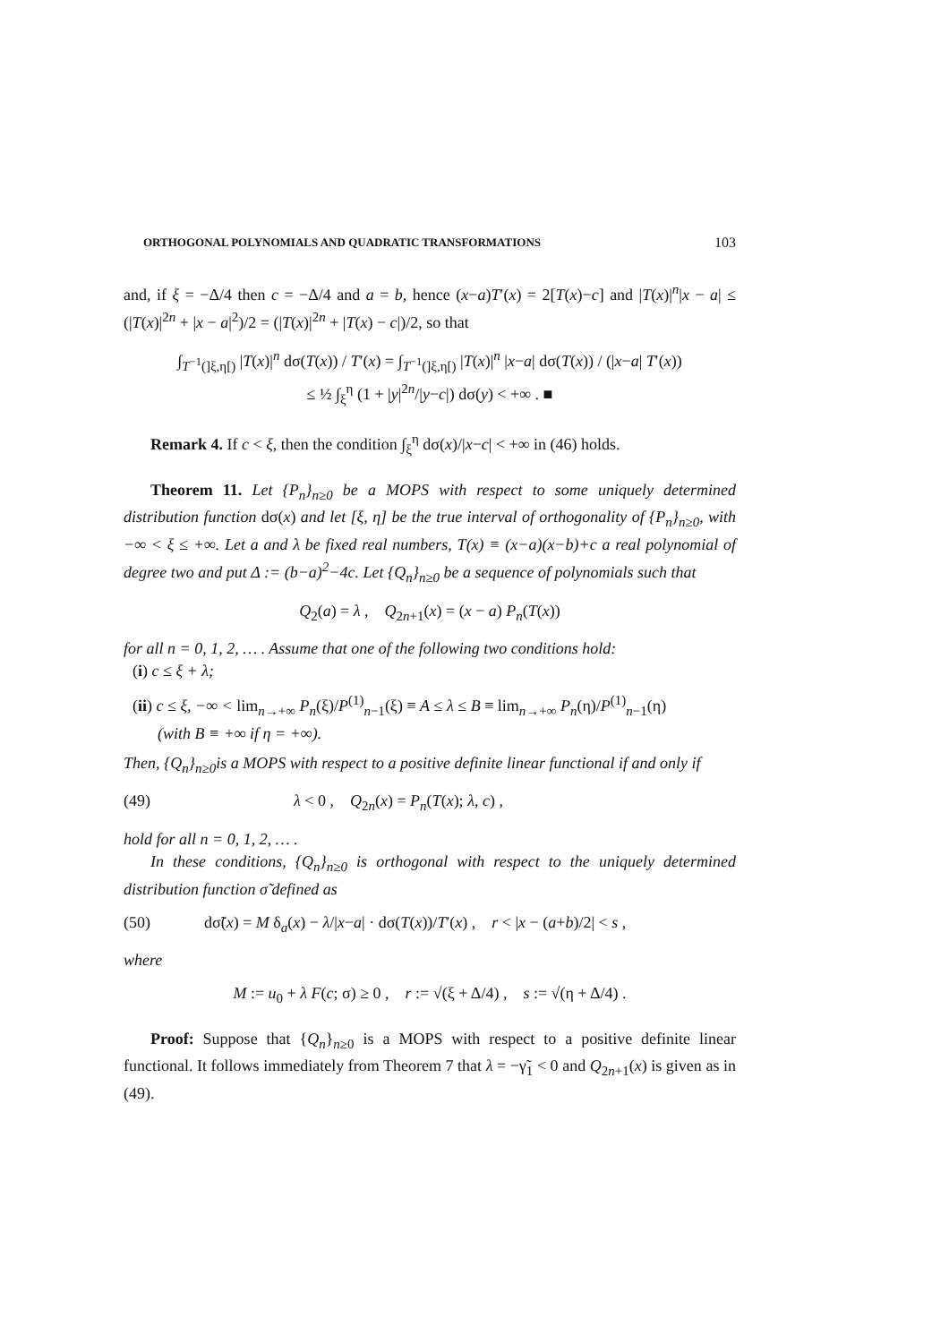ORTHOGONAL POLYNOMIALS AND QUADRATIC TRANSFORMATIONS 103
and, if ξ = −Δ/4 then c = −Δ/4 and a = b, hence (x−a)T′(x) = 2[T(x)−c] and |T(x)|<sup>n</sup>|x − a| ≤ (|T(x)|<sup>2n</sup> + |x − a|<sup>2</sup>)/2 = (|T(x)|<sup>2n</sup> + |T(x) − c|)/2, so that
∫<sub>T<sup>−1</sup>(]ξ,η[)</sub> |T(x)|<sup>n</sup> dσ(T(x)) / T′(x) = ∫<sub>T<sup>−1</sup>(]ξ,η[)</sub> |T(x)|<sup>n</sup> |x−a| dσ(T(x)) / (|x−a| T′(x))
≤ ½ ∫<sub>ξ</sub><sup>η</sup> (1 + |y|<sup>2n</sup>/|y−c|) dσ(y) < +∞ . ■
Remark 4. If c < ξ, then the condition ∫<sub>ξ</sub><sup>η</sup> dσ(x)/|x−c| < +∞ in (46) holds.
Theorem 11. Let {P<sub>n</sub>}<sub>n≥0</sub> be a MOPS with respect to some uniquely determined distribution function dσ(x) and let [ξ, η] be the true interval of orthogonality of {P<sub>n</sub>}<sub>n≥0</sub>, with −∞ < ξ ≤ +∞. Let a and λ be fixed real numbers, T(x) ≡ (x−a)(x−b)+c a real polynomial of degree two and put Δ := (b−a)<sup>2</sup>−4c. Let {Q<sub>n</sub>}<sub>n≥0</sub> be a sequence of polynomials such that
Q<sub>2</sub>(a) = λ , Q<sub>2n+1</sub>(x) = (x − a) P<sub>n</sub>(T(x))
for all n = 0, 1, 2, … . Assume that one of the following two conditions hold:
(i) c ≤ ξ + λ;
(ii) c ≤ ξ, −∞ < lim<sub>n→+∞</sub> P<sub>n</sub>(ξ)/P<sup>(1)</sup><sub>n−1</sub>(ξ) ≡ A ≤ λ ≤ B ≡ lim<sub>n→+∞</sub> P<sub>n</sub>(η)/P<sup>(1)</sup><sub>n−1</sub>(η)
(with B ≡ +∞ if η = +∞).
Then, {Q<sub>n</sub>}<sub>n≥0</sub>is a MOPS with respect to a positive definite linear functional if and only if
(49) λ < 0 , Q<sub>2n</sub>(x) = P<sub>n</sub>(T(x); λ, c) ,
hold for all n = 0, 1, 2, … .
In these conditions, {Q<sub>n</sub>}<sub>n≥0</sub> is orthogonal with respect to the uniquely determined distribution function σ̃ defined as
(50) dσ̃(x) = M δ<sub>a</sub>(x) − λ/|x−a| · dσ(T(x))/T′(x) , r < |x − (a+b)/2| < s ,
where
M := u<sub>0</sub> + λ F(c; σ) ≥ 0 , r := √(ξ + Δ/4) , s := √(η + Δ/4) .
Proof: Suppose that {Q<sub>n</sub>}<sub>n≥0</sub> is a MOPS with respect to a positive definite linear functional. It follows immediately from Theorem 7 that λ = −γ̃<sub>1</sub> < 0 and Q<sub>2n+1</sub>(x) is given as in (49).